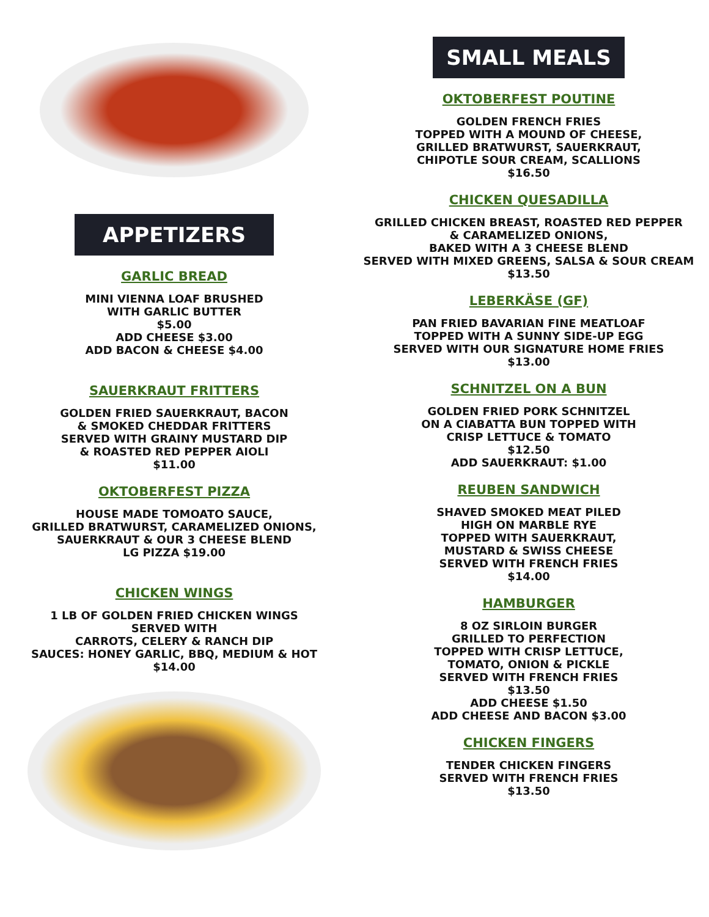APPETIZERS
GARLIC BREAD
MINI VIENNA LOAF BRUSHED
WITH GARLIC BUTTER
$5.00
ADD CHEESE $3.00
ADD BACON & CHEESE $4.00
SAUERKRAUT FRITTERS
GOLDEN FRIED SAUERKRAUT, BACON
& SMOKED CHEDDAR FRITTERS
SERVED WITH GRAINY MUSTARD DIP
& ROASTED RED PEPPER AIOLI
$11.00
OKTOBERFEST PIZZA
HOUSE MADE TOMOATO SAUCE,
GRILLED BRATWURST, CARAMELIZED ONIONS,
SAUERKRAUT & OUR 3 CHEESE BLEND
LG PIZZA $19.00
CHICKEN WINGS
1 LB OF GOLDEN FRIED CHICKEN WINGS
SERVED WITH
CARROTS, CELERY & RANCH DIP
SAUCES: HONEY GARLIC, BBQ, MEDIUM & HOT
$14.00
SMALL MEALS
OKTOBERFEST POUTINE
GOLDEN FRENCH FRIES
TOPPED WITH A MOUND OF CHEESE,
GRILLED BRATWURST, SAUERKRAUT,
CHIPOTLE SOUR CREAM, SCALLIONS
$16.50
CHICKEN QUESADILLA
GRILLED CHICKEN BREAST, ROASTED RED PEPPER
& CARAMELIZED ONIONS,
BAKED WITH A 3 CHEESE BLEND
SERVED WITH MIXED GREENS, SALSA & SOUR CREAM
$13.50
LEBERKÄSE (GF)
PAN FRIED BAVARIAN FINE MEATLOAF
TOPPED WITH A SUNNY SIDE-UP EGG
SERVED WITH OUR SIGNATURE HOME FRIES
$13.00
SCHNITZEL ON A BUN
GOLDEN FRIED PORK SCHNITZEL
ON A CIABATTA BUN TOPPED WITH
CRISP LETTUCE & TOMATO
$12.50
ADD SAUERKRAUT: $1.00
REUBEN SANDWICH
SHAVED SMOKED MEAT PILED
HIGH ON MARBLE RYE
TOPPED WITH SAUERKRAUT,
MUSTARD & SWISS CHEESE
SERVED WITH FRENCH FRIES
$14.00
HAMBURGER
8 OZ SIRLOIN BURGER
GRILLED TO PERFECTION
TOPPED WITH CRISP LETTUCE,
TOMATO, ONION & PICKLE
SERVED WITH FRENCH FRIES
$13.50
ADD CHEESE $1.50
ADD CHEESE AND BACON $3.00
CHICKEN FINGERS
TENDER CHICKEN FINGERS
SERVED WITH FRENCH FRIES
$13.50